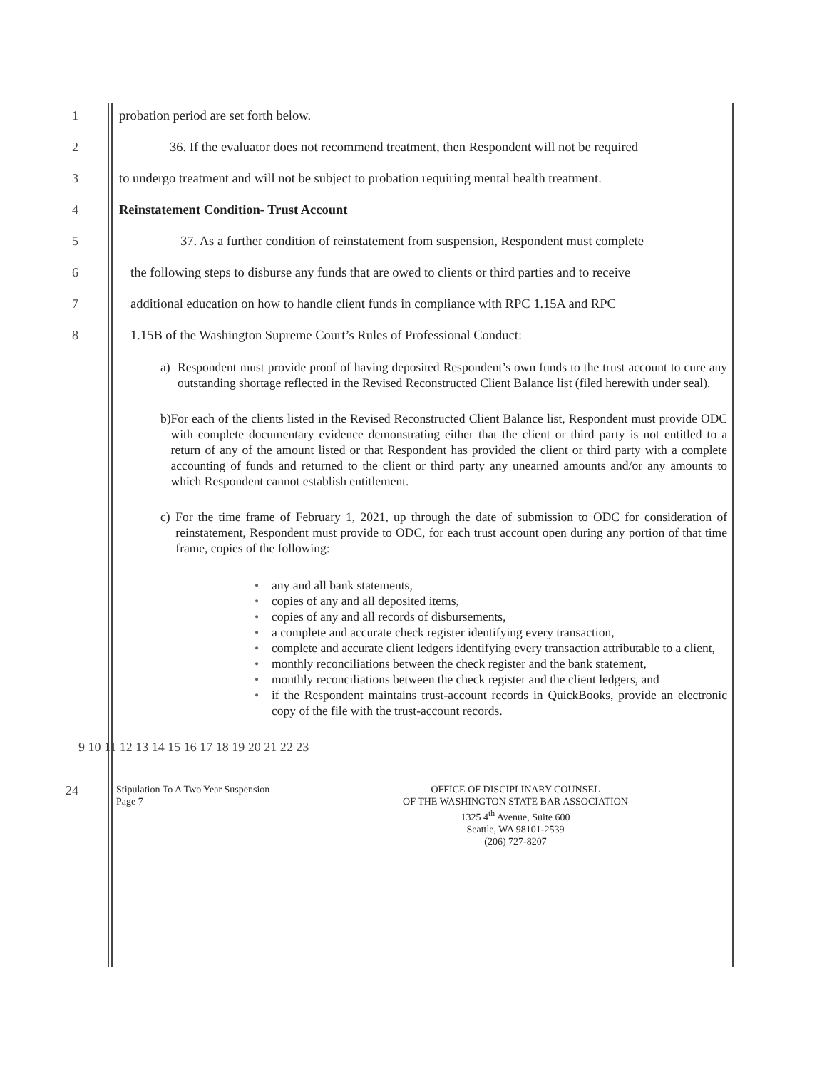1 probation period are set forth below.
2 36. If the evaluator does not recommend treatment, then Respondent will not be required
3 to undergo treatment and will not be subject to probation requiring mental health treatment.
4 Reinstatement Condition- Trust Account
5 37. As a further condition of reinstatement from suspension, Respondent must complete
6 the following steps to disburse any funds that are owed to clients or third parties and to receive
7 additional education on how to handle client funds in compliance with RPC 1.15A and RPC
8 1.15B of the Washington Supreme Court’s Rules of Professional Conduct:
a) Respondent must provide proof of having deposited Respondent’s own funds to the trust account to cure any outstanding shortage reflected in the Revised Reconstructed Client Balance list (filed herewith under seal).
b) For each of the clients listed in the Revised Reconstructed Client Balance list, Respondent must provide ODC with complete documentary evidence demonstrating either that the client or third party is not entitled to a return of any of the amount listed or that Respondent has provided the client or third party with a complete accounting of funds and returned to the client or third party any unearned amounts and/or any amounts to which Respondent cannot establish entitlement.
c) For the time frame of February 1, 2021, up through the date of submission to ODC for consideration of reinstatement, Respondent must provide to ODC, for each trust account open during any portion of that time frame, copies of the following:
• any and all bank statements,
• copies of any and all deposited items,
• copies of any and all records of disbursements,
• a complete and accurate check register identifying every transaction,
• complete and accurate client ledgers identifying every transaction attributable to a client,
• monthly reconciliations between the check register and the bank statement,
• monthly reconciliations between the check register and the client ledgers, and
• if the Respondent maintains trust-account records in QuickBooks, provide an electronic copy of the file with the trust-account records.
9 10 11 12 13 14 15 16 17 18 19 20 21 22 23
24
Stipulation To A Two Year Suspension
Page 7
OFFICE OF DISCIPLINARY COUNSEL
OF THE WASHINGTON STATE BAR ASSOCIATION
1325 4<sup>th</sup> Avenue, Suite 600
Seattle, WA 98101-2539
(206) 727-8207